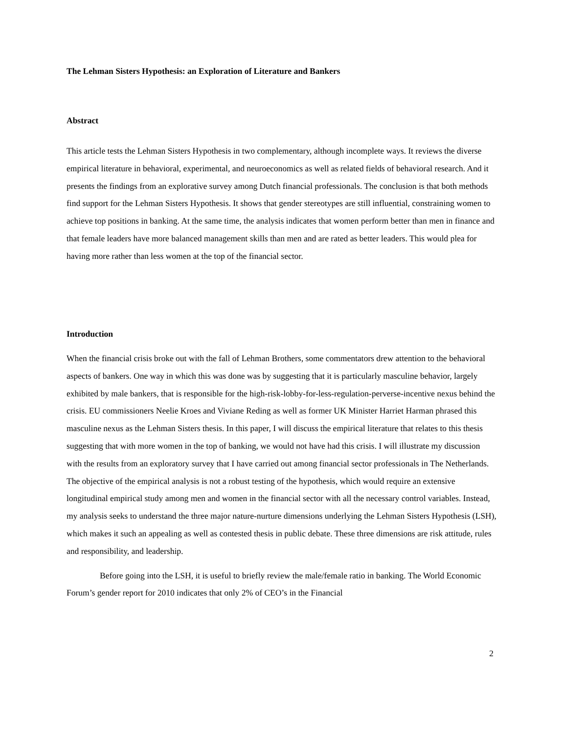The Lehman Sisters Hypothesis: an Exploration of Literature and Bankers
Abstract
This article tests the Lehman Sisters Hypothesis in two complementary, although incomplete ways. It reviews the diverse empirical literature in behavioral, experimental, and neuroeconomics as well as related fields of behavioral research. And it presents the findings from an explorative survey among Dutch financial professionals. The conclusion is that both methods find support for the Lehman Sisters Hypothesis. It shows that gender stereotypes are still influential, constraining women to achieve top positions in banking. At the same time, the analysis indicates that women perform better than men in finance and that female leaders have more balanced management skills than men and are rated as better leaders. This would plea for having more rather than less women at the top of the financial sector.
Introduction
When the financial crisis broke out with the fall of Lehman Brothers, some commentators drew attention to the behavioral aspects of bankers. One way in which this was done was by suggesting that it is particularly masculine behavior, largely exhibited by male bankers, that is responsible for the high-risk-lobby-for-less-regulation-perverse-incentive nexus behind the crisis. EU commissioners Neelie Kroes and Viviane Reding as well as former UK Minister Harriet Harman phrased this masculine nexus as the Lehman Sisters thesis. In this paper, I will discuss the empirical literature that relates to this thesis suggesting that with more women in the top of banking, we would not have had this crisis. I will illustrate my discussion with the results from an exploratory survey that I have carried out among financial sector professionals in The Netherlands. The objective of the empirical analysis is not a robust testing of the hypothesis, which would require an extensive longitudinal empirical study among men and women in the financial sector with all the necessary control variables. Instead, my analysis seeks to understand the three major nature-nurture dimensions underlying the Lehman Sisters Hypothesis (LSH), which makes it such an appealing as well as contested thesis in public debate. These three dimensions are risk attitude, rules and responsibility, and leadership.
Before going into the LSH, it is useful to briefly review the male/female ratio in banking. The World Economic Forum’s gender report for 2010 indicates that only 2% of CEO’s in the Financial
2